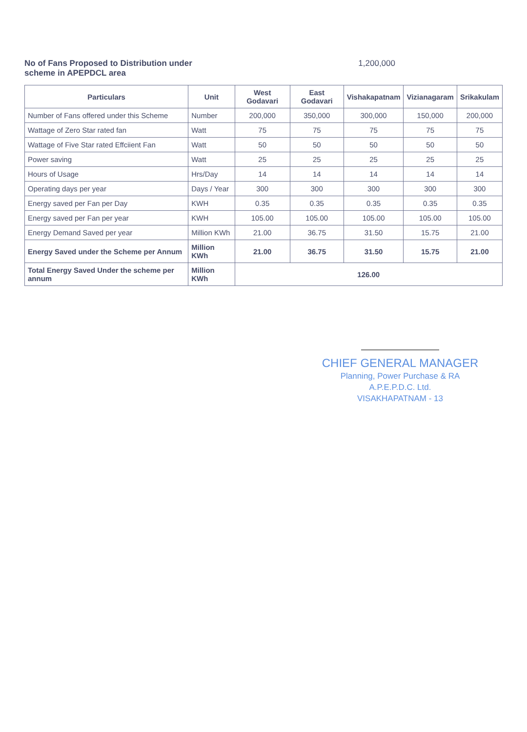No of Fans Proposed to Distribution under
scheme in APEPDCL area
1,200,000
| Particulars | Unit | West Godavari | East Godavari | Vishakapatnam | Vizianagaram | Srikakulam |
| --- | --- | --- | --- | --- | --- | --- |
| Number of Fans offered under this Scheme | Number | 200,000 | 350,000 | 300,000 | 150,000 | 200,000 |
| Wattage of Zero Star rated fan | Watt | 75 | 75 | 75 | 75 | 75 |
| Wattage of Five Star rated Effciient Fan | Watt | 50 | 50 | 50 | 50 | 50 |
| Power saving | Watt | 25 | 25 | 25 | 25 | 25 |
| Hours of Usage | Hrs/Day | 14 | 14 | 14 | 14 | 14 |
| Operating days per year | Days / Year | 300 | 300 | 300 | 300 | 300 |
| Energy saved per Fan per Day | KWH | 0.35 | 0.35 | 0.35 | 0.35 | 0.35 |
| Energy saved per Fan per year | KWH | 105.00 | 105.00 | 105.00 | 105.00 | 105.00 |
| Energy Demand Saved per year | Million KWh | 21.00 | 36.75 | 31.50 | 15.75 | 21.00 |
| Energy Saved under the Scheme per Annum | Million KWh | 21.00 | 36.75 | 31.50 | 15.75 | 21.00 |
| Total Energy Saved Under the scheme per annum | Million KWh | 126.00 | | | | |
CHIEF GENERAL MANAGER
Planning, Power Purchase & RA
A.P.E.P.D.C. Ltd.
VISAKHAPATNAM - 13